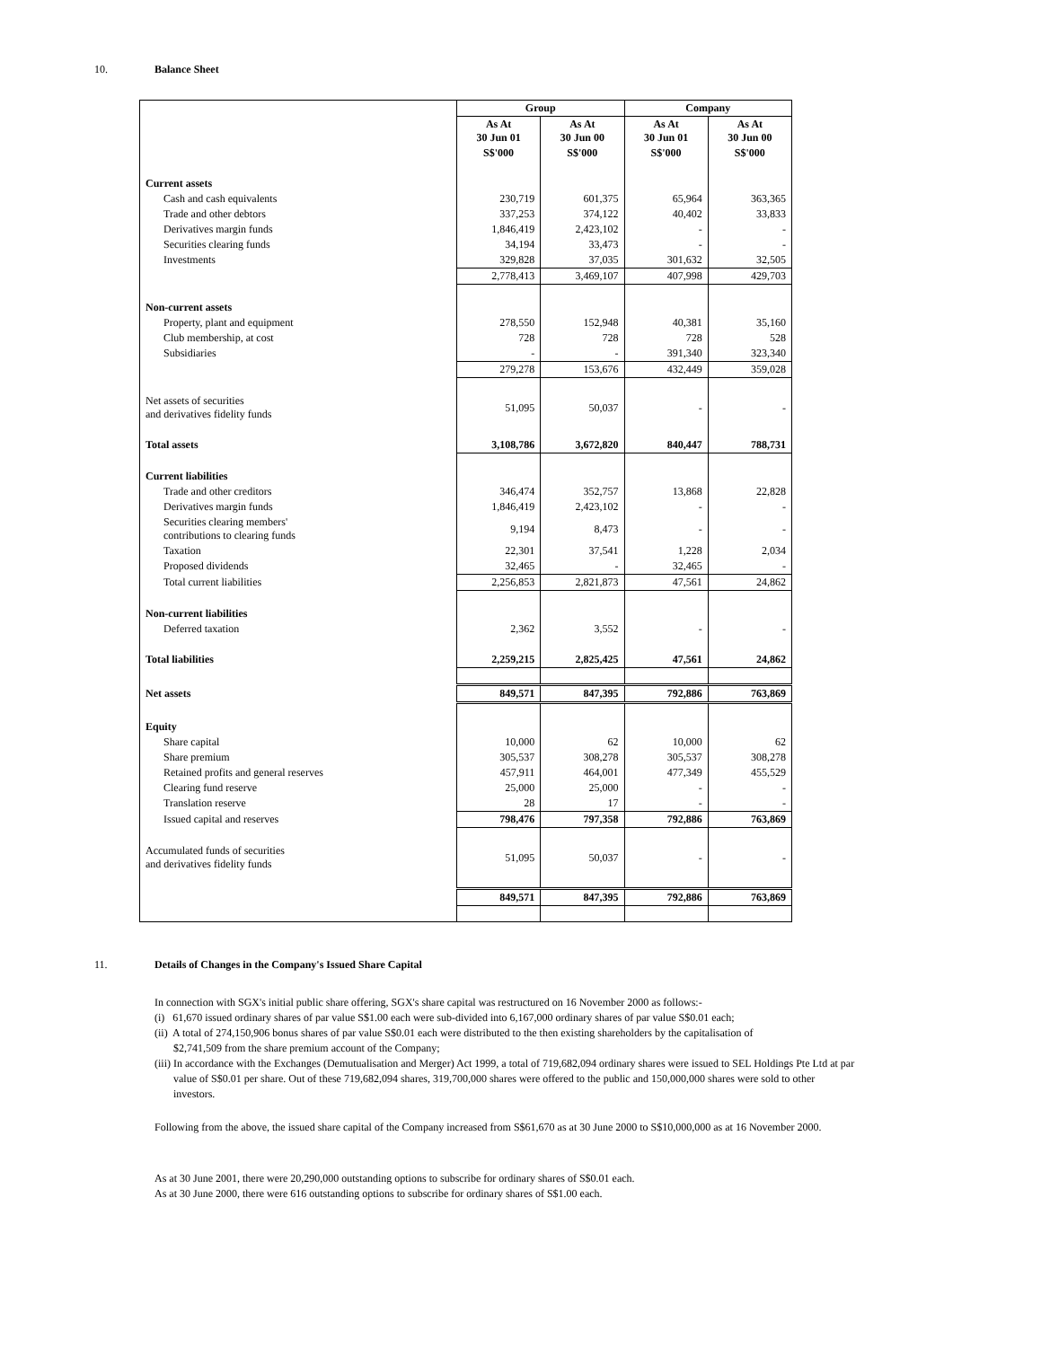10. Balance Sheet
| | Group | | Company | |
| --- | --- | --- | --- | --- |
| | As At 30 Jun 01 | As At 30 Jun 00 | As At 30 Jun 01 | As At 30 Jun 00 |
| | S$'000 | S$'000 | S$'000 | S$'000 |
| Current assets | | | | |
| Cash and cash equivalents | 230,719 | 601,375 | 65,964 | 363,365 |
| Trade and other debtors | 337,253 | 374,122 | 40,402 | 33,833 |
| Derivatives margin funds | 1,846,419 | 2,423,102 | - | - |
| Securities clearing funds | 34,194 | 33,473 | - | - |
| Investments | 329,828 | 37,035 | 301,632 | 32,505 |
| | 2,778,413 | 3,469,107 | 407,998 | 429,703 |
| Non-current assets | | | | |
| Property, plant and equipment | 278,550 | 152,948 | 40,381 | 35,160 |
| Club membership, at cost | 728 | 728 | 728 | 528 |
| Subsidiaries | - | - | 391,340 | 323,340 |
| | 279,278 | 153,676 | 432,449 | 359,028 |
| Net assets of securities and derivatives fidelity funds | 51,095 | 50,037 | - | - |
| Total assets | 3,108,786 | 3,672,820 | 840,447 | 788,731 |
| Current liabilities | | | | |
| Trade and other creditors | 346,474 | 352,757 | 13,868 | 22,828 |
| Derivatives margin funds | 1,846,419 | 2,423,102 | - | - |
| Securities clearing members' contributions to clearing funds | 9,194 | 8,473 | - | - |
| Taxation | 22,301 | 37,541 | 1,228 | 2,034 |
| Proposed dividends | 32,465 | - | 32,465 | - |
| Total current liabilities | 2,256,853 | 2,821,873 | 47,561 | 24,862 |
| Non-current liabilities | | | | |
| Deferred taxation | 2,362 | 3,552 | - | - |
| Total liabilities | 2,259,215 | 2,825,425 | 47,561 | 24,862 |
| Net assets | 849,571 | 847,395 | 792,886 | 763,869 |
| Equity | | | | |
| Share capital | 10,000 | 62 | 10,000 | 62 |
| Share premium | 305,537 | 308,278 | 305,537 | 308,278 |
| Retained profits and general reserves | 457,911 | 464,001 | 477,349 | 455,529 |
| Clearing fund reserve | 25,000 | 25,000 | - | - |
| Translation reserve | 28 | 17 | - | - |
| Issued capital and reserves | 798,476 | 797,358 | 792,886 | 763,869 |
| Accumulated funds of securities and derivatives fidelity funds | 51,095 | 50,037 | - | - |
| | 849,571 | 847,395 | 792,886 | 763,869 |
11. Details of Changes in the Company's Issued Share Capital
In connection with SGX's initial public share offering, SGX's share capital was restructured on 16 November 2000 as follows:-
(i) 61,670 issued ordinary shares of par value S$1.00 each were sub-divided into 6,167,000 ordinary shares of par value S$0.01 each;
(ii) A total of 274,150,906 bonus shares of par value S$0.01 each were distributed to the then existing shareholders by the capitalisation of
$2,741,509 from the share premium account of the Company;
(iii) In accordance with the Exchanges (Demutualisation and Merger) Act 1999, a total of 719,682,094 ordinary shares were issued to SEL Holdings Pte Ltd at par
value of S$0.01 per share. Out of these 719,682,094 shares, 319,700,000 shares were offered to the public and 150,000,000 shares were sold to other
investors.
Following from the above, the issued share capital of the Company increased from S$61,670 as at 30 June 2000 to S$10,000,000 as at 16 November 2000.
As at 30 June 2001, there were 20,290,000 outstanding options to subscribe for ordinary shares of S$0.01 each.
As at 30 June 2000, there were 616 outstanding options to subscribe for ordinary shares of S$1.00 each.